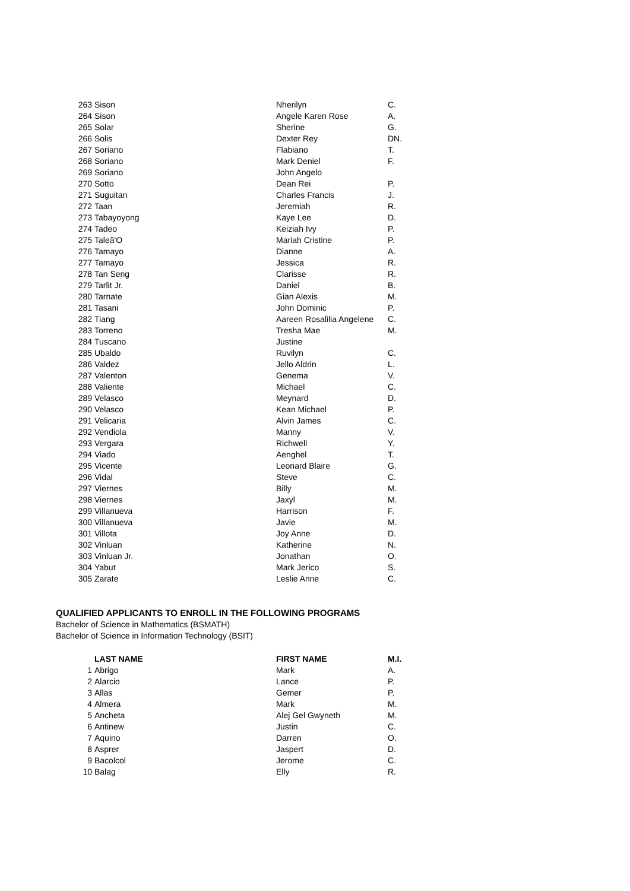| 263 | Sison | Nherilyn | C. |
| 264 | Sison | Angele Karen Rose | A. |
| 265 | Solar | Sherine | G. |
| 266 | Solis | Dexter Rey | DN. |
| 267 | Soriano | Flabiano | T. |
| 268 | Soriano | Mark Deniel | F. |
| 269 | Soriano | John Angelo | |
| 270 | Sotto | Dean Rei | P. |
| 271 | Suguitan | Charles Francis | J. |
| 272 | Taan | Jeremiah | R. |
| 273 | Tabayoyong | Kaye Lee | D. |
| 274 | Tadeo | Keiziah Ivy | P. |
| 275 | Taleã'O | Mariah Cristine | P. |
| 276 | Tamayo | Dianne | A. |
| 277 | Tamayo | Jessica | R. |
| 278 | Tan Seng | Clarisse | R. |
| 279 | Tarlit Jr. | Daniel | B. |
| 280 | Tarnate | Gian Alexis | M. |
| 281 | Tasani | John Dominic | P. |
| 282 | Tiang | Aareen Rosalilia Angelene | C. |
| 283 | Torreno | Tresha Mae | M. |
| 284 | Tuscano | Justine | |
| 285 | Ubaldo | Ruvilyn | C. |
| 286 | Valdez | Jello Aldrin | L. |
| 287 | Valenton | Genema | V. |
| 288 | Valiente | Michael | C. |
| 289 | Velasco | Meynard | D. |
| 290 | Velasco | Kean Michael | P. |
| 291 | Velicaria | Alvin James | C. |
| 292 | Vendiola | Manny | V. |
| 293 | Vergara | Richwell | Y. |
| 294 | Viado | Aenghel | T. |
| 295 | Vicente | Leonard Blaire | G. |
| 296 | Vidal | Steve | C. |
| 297 | Viernes | Billy | M. |
| 298 | Viernes | Jaxyl | M. |
| 299 | Villanueva | Harrison | F. |
| 300 | Villanueva | Javie | M. |
| 301 | Villota | Joy Anne | D. |
| 302 | Vinluan | Katherine | N. |
| 303 | Vinluan Jr. | Jonathan | O. |
| 304 | Yabut | Mark Jerico | S. |
| 305 | Zarate | Leslie Anne | C. |
QUALIFIED APPLICANTS TO ENROLL IN THE FOLLOWING PROGRAMS
Bachelor of Science in Mathematics (BSMATH)
Bachelor of Science in Information Technology (BSIT)
| | LAST NAME | FIRST NAME | M.I. |
| --- | --- | --- | --- |
| 1 | Abrigo | Mark | A. |
| 2 | Alarcio | Lance | P. |
| 3 | Allas | Gemer | P. |
| 4 | Almera | Mark | M. |
| 5 | Ancheta | Alej Gel Gwyneth | M. |
| 6 | Antinew | Justin | C. |
| 7 | Aquino | Darren | O. |
| 8 | Asprer | Jaspert | D. |
| 9 | Bacolcol | Jerome | C. |
| 10 | Balag | Elly | R. |